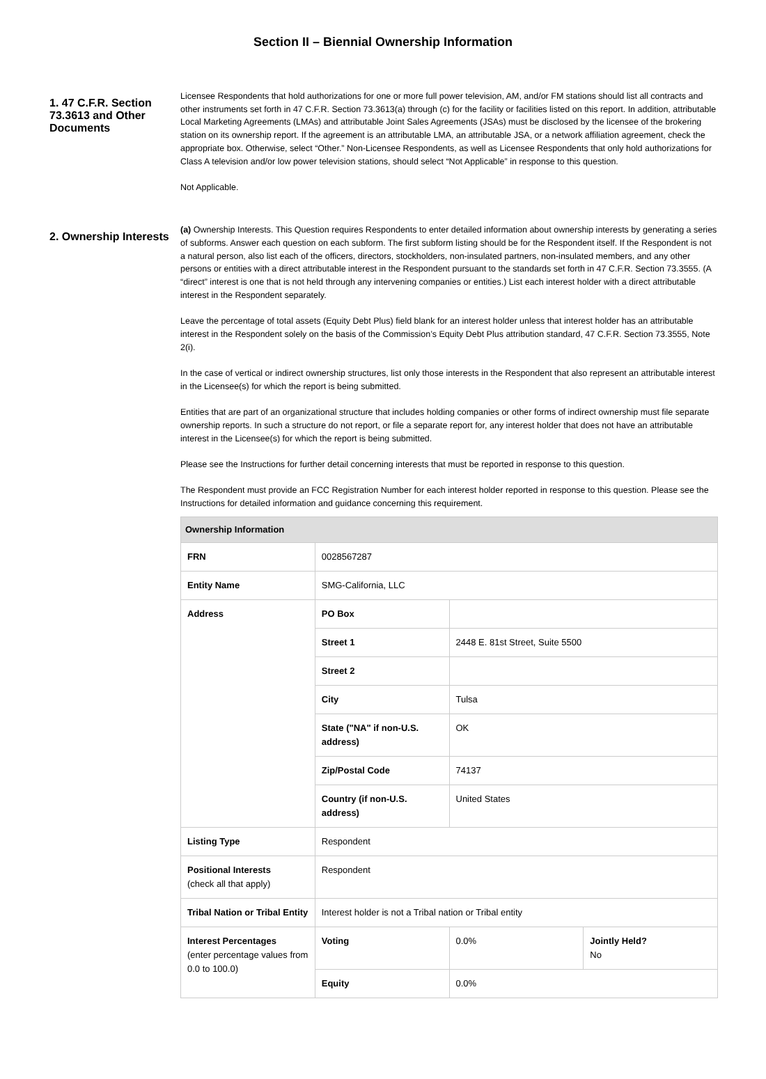Section II – Biennial Ownership Information
1. 47 C.F.R. Section 73.3613 and Other Documents
Licensee Respondents that hold authorizations for one or more full power television, AM, and/or FM stations should list all contracts and other instruments set forth in 47 C.F.R. Section 73.3613(a) through (c) for the facility or facilities listed on this report. In addition, attributable Local Marketing Agreements (LMAs) and attributable Joint Sales Agreements (JSAs) must be disclosed by the licensee of the brokering station on its ownership report. If the agreement is an attributable LMA, an attributable JSA, or a network affiliation agreement, check the appropriate box. Otherwise, select “Other.” Non-Licensee Respondents, as well as Licensee Respondents that only hold authorizations for Class A television and/or low power television stations, should select “Not Applicable” in response to this question.
Not Applicable.
2. Ownership Interests
(a) Ownership Interests. This Question requires Respondents to enter detailed information about ownership interests by generating a series of subforms. Answer each question on each subform. The first subform listing should be for the Respondent itself. If the Respondent is not a natural person, also list each of the officers, directors, stockholders, non-insulated partners, non-insulated members, and any other persons or entities with a direct attributable interest in the Respondent pursuant to the standards set forth in 47 C.F.R. Section 73.3555. (A “direct” interest is one that is not held through any intervening companies or entities.) List each interest holder with a direct attributable interest in the Respondent separately.
Leave the percentage of total assets (Equity Debt Plus) field blank for an interest holder unless that interest holder has an attributable interest in the Respondent solely on the basis of the Commission’s Equity Debt Plus attribution standard, 47 C.F.R. Section 73.3555, Note 2(i).
In the case of vertical or indirect ownership structures, list only those interests in the Respondent that also represent an attributable interest in the Licensee(s) for which the report is being submitted.
Entities that are part of an organizational structure that includes holding companies or other forms of indirect ownership must file separate ownership reports. In such a structure do not report, or file a separate report for, any interest holder that does not have an attributable interest in the Licensee(s) for which the report is being submitted.
Please see the Instructions for further detail concerning interests that must be reported in response to this question.
The Respondent must provide an FCC Registration Number for each interest holder reported in response to this question. Please see the Instructions for detailed information and guidance concerning this requirement.
| Ownership Information | | | |
| FRN | 0028567287 | | |
| Entity Name | SMG-California, LLC | | |
| Address | PO Box | | |
| | Street 1 | 2448 E. 81st Street, Suite 5500 | |
| | Street 2 | | |
| | City | Tulsa | |
| | State ("NA" if non-U.S. address) | OK | |
| | Zip/Postal Code | 74137 | |
| | Country (if non-U.S. address) | United States | |
| Listing Type | Respondent | | |
| Positional Interests (check all that apply) | Respondent | | |
| Tribal Nation or Tribal Entity | Interest holder is not a Tribal nation or Tribal entity | | |
| Interest Percentages (enter percentage values from 0.0 to 100.0) | Voting | 0.0% | Jointly Held? No |
| | Equity | 0.0% | |